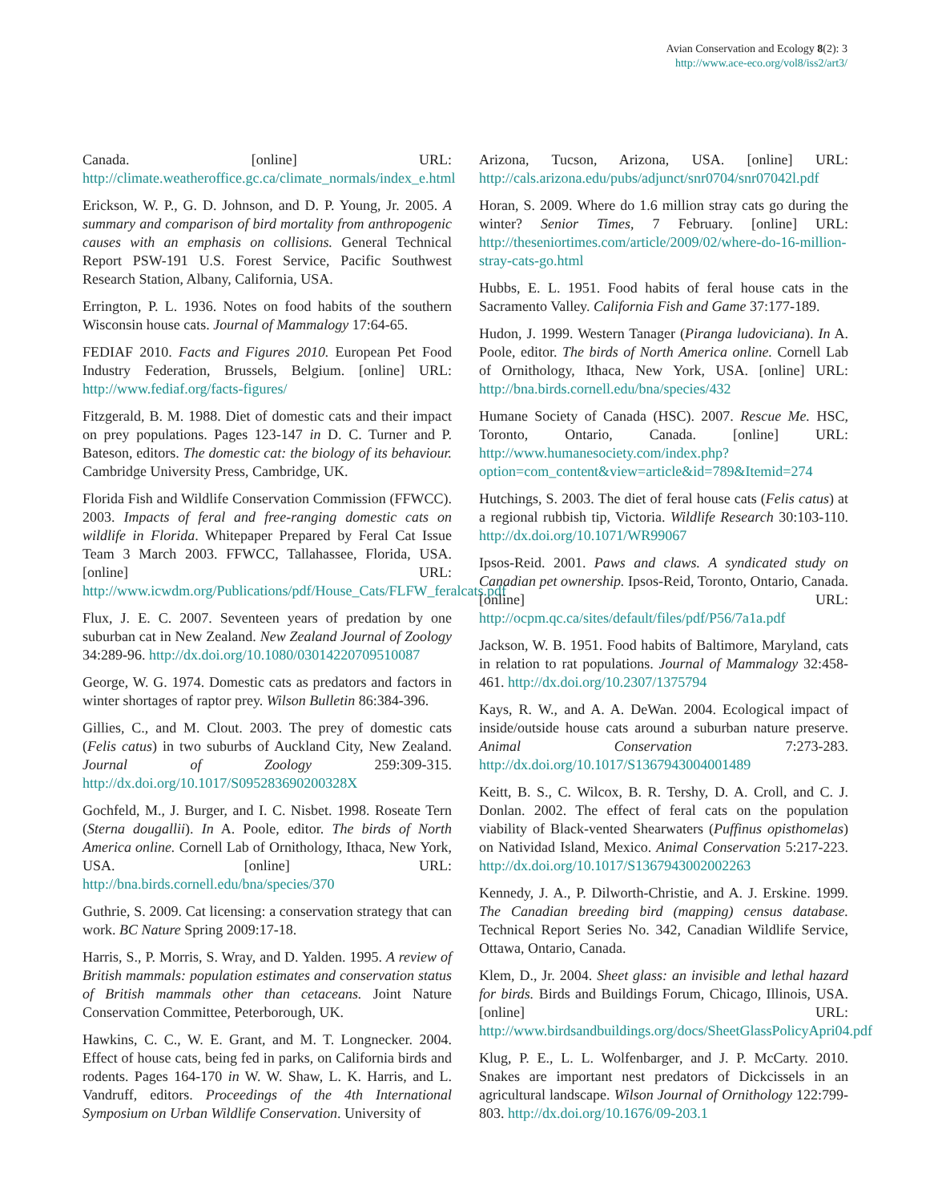Avian Conservation and Ecology 8(2): 3
http://www.ace-eco.org/vol8/iss2/art3/
Canada. [online] URL: http://climate.weatheroffice.gc.ca/climate_normals/index_e.html
Erickson, W. P., G. D. Johnson, and D. P. Young, Jr. 2005. A summary and comparison of bird mortality from anthropogenic causes with an emphasis on collisions. General Technical Report PSW-191 U.S. Forest Service, Pacific Southwest Research Station, Albany, California, USA.
Errington, P. L. 1936. Notes on food habits of the southern Wisconsin house cats. Journal of Mammalogy 17:64-65.
FEDIAF 2010. Facts and Figures 2010. European Pet Food Industry Federation, Brussels, Belgium. [online] URL: http://www.fediaf.org/facts-figures/
Fitzgerald, B. M. 1988. Diet of domestic cats and their impact on prey populations. Pages 123-147 in D. C. Turner and P. Bateson, editors. The domestic cat: the biology of its behaviour. Cambridge University Press, Cambridge, UK.
Florida Fish and Wildlife Conservation Commission (FFWCC). 2003. Impacts of feral and free-ranging domestic cats on wildlife in Florida. Whitepaper Prepared by Feral Cat Issue Team 3 March 2003. FFWCC, Tallahassee, Florida, USA. [online] URL: http://www.icwdm.org/Publications/pdf/House_Cats/FLFW_feralcats.pdf
Flux, J. E. C. 2007. Seventeen years of predation by one suburban cat in New Zealand. New Zealand Journal of Zoology 34:289-96. http://dx.doi.org/10.1080/03014220709510087
George, W. G. 1974. Domestic cats as predators and factors in winter shortages of raptor prey. Wilson Bulletin 86:384-396.
Gillies, C., and M. Clout. 2003. The prey of domestic cats (Felis catus) in two suburbs of Auckland City, New Zealand. Journal of Zoology 259:309-315. http://dx.doi.org/10.1017/S095283690200328X
Gochfeld, M., J. Burger, and I. C. Nisbet. 1998. Roseate Tern (Sterna dougallii). In A. Poole, editor. The birds of North America online. Cornell Lab of Ornithology, Ithaca, New York, USA. [online] URL: http://bna.birds.cornell.edu/bna/species/370
Guthrie, S. 2009. Cat licensing: a conservation strategy that can work. BC Nature Spring 2009:17-18.
Harris, S., P. Morris, S. Wray, and D. Yalden. 1995. A review of British mammals: population estimates and conservation status of British mammals other than cetaceans. Joint Nature Conservation Committee, Peterborough, UK.
Hawkins, C. C., W. E. Grant, and M. T. Longnecker. 2004. Effect of house cats, being fed in parks, on California birds and rodents. Pages 164-170 in W. W. Shaw, L. K. Harris, and L. Vandruff, editors. Proceedings of the 4th International Symposium on Urban Wildlife Conservation. University of
Arizona, Tucson, Arizona, USA. [online] URL: http://cals.arizona.edu/pubs/adjunct/snr0704/snr07042l.pdf
Horan, S. 2009. Where do 1.6 million stray cats go during the winter? Senior Times, 7 February. [online] URL: http://theseniortimes.com/article/2009/02/where-do-16-million-stray-cats-go.html
Hubbs, E. L. 1951. Food habits of feral house cats in the Sacramento Valley. California Fish and Game 37:177-189.
Hudon, J. 1999. Western Tanager (Piranga ludoviciana). In A. Poole, editor. The birds of North America online. Cornell Lab of Ornithology, Ithaca, New York, USA. [online] URL: http://bna.birds.cornell.edu/bna/species/432
Humane Society of Canada (HSC). 2007. Rescue Me. HSC, Toronto, Ontario, Canada. [online] URL: http://www.humanesociety.com/index.php?option=com_content&view=article&id=789&Itemid=274
Hutchings, S. 2003. The diet of feral house cats (Felis catus) at a regional rubbish tip, Victoria. Wildlife Research 30:103-110. http://dx.doi.org/10.1071/WR99067
Ipsos-Reid. 2001. Paws and claws. A syndicated study on Canadian pet ownership. Ipsos-Reid, Toronto, Ontario, Canada. [online] URL: http://ocpm.qc.ca/sites/default/files/pdf/P56/7a1a.pdf
Jackson, W. B. 1951. Food habits of Baltimore, Maryland, cats in relation to rat populations. Journal of Mammalogy 32:458-461. http://dx.doi.org/10.2307/1375794
Kays, R. W., and A. A. DeWan. 2004. Ecological impact of inside/outside house cats around a suburban nature preserve. Animal Conservation 7:273-283. http://dx.doi.org/10.1017/S1367943004001489
Keitt, B. S., C. Wilcox, B. R. Tershy, D. A. Croll, and C. J. Donlan. 2002. The effect of feral cats on the population viability of Black-vented Shearwaters (Puffinus opisthomelas) on Natividad Island, Mexico. Animal Conservation 5:217-223. http://dx.doi.org/10.1017/S1367943002002263
Kennedy, J. A., P. Dilworth-Christie, and A. J. Erskine. 1999. The Canadian breeding bird (mapping) census database. Technical Report Series No. 342, Canadian Wildlife Service, Ottawa, Ontario, Canada.
Klem, D., Jr. 2004. Sheet glass: an invisible and lethal hazard for birds. Birds and Buildings Forum, Chicago, Illinois, USA. [online] URL: http://www.birdsandbuildings.org/docs/SheetGlassPolicyApri04.pdf
Klug, P. E., L. L. Wolfenbarger, and J. P. McCarty. 2010. Snakes are important nest predators of Dickcissels in an agricultural landscape. Wilson Journal of Ornithology 122:799-803. http://dx.doi.org/10.1676/09-203.1